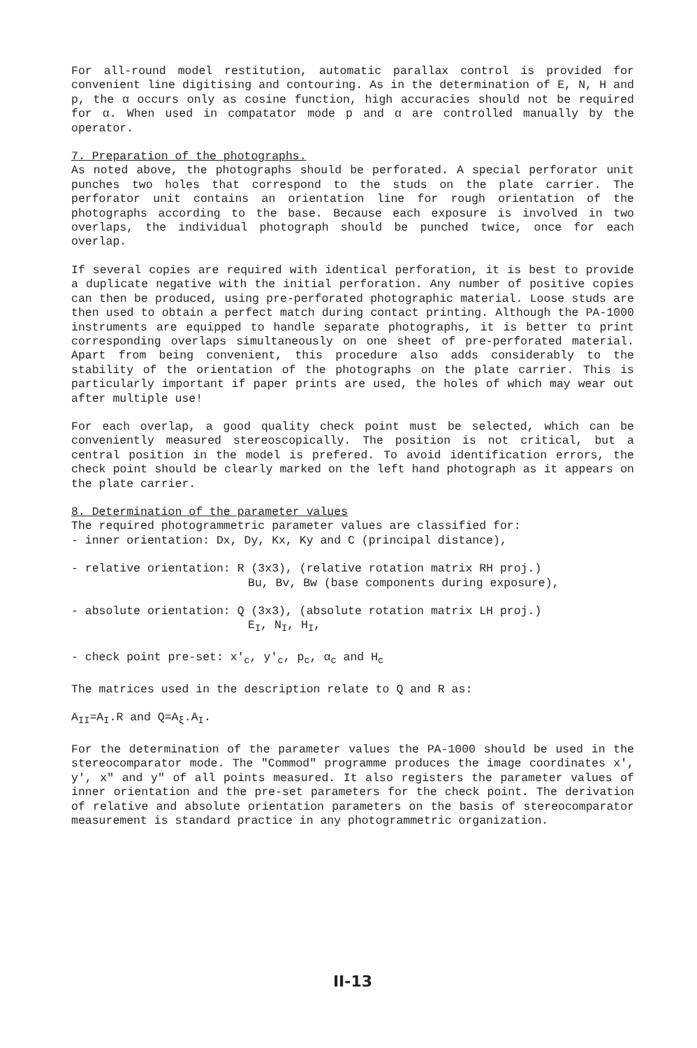For all-round model restitution, automatic parallax control is provided for convenient line digitising and contouring. As in the determination of E, N, H and p, the α occurs only as cosine function, high accuracies should not be required for α. When used in compatator mode p and α are controlled manually by the operator.
7. Preparation of the photographs.
As noted above, the photographs should be perforated. A special perforator unit punches two holes that correspond to the studs on the plate carrier. The perforator unit contains an orientation line for rough orientation of the photographs according to the base. Because each exposure is involved in two overlaps, the individual photograph should be punched twice, once for each overlap.
If several copies are required with identical perforation, it is best to provide a duplicate negative with the initial perforation. Any number of positive copies can then be produced, using pre-perforated photographic material. Loose studs are then used to obtain a perfect match during contact printing. Although the PA-1000 instruments are equipped to handle separate photographs, it is better to print corresponding overlaps simultaneously on one sheet of pre-perforated material. Apart from being convenient, this procedure also adds considerably to the stability of the orientation of the photographs on the plate carrier. This is particularly important if paper prints are used, the holes of which may wear out after multiple use!
For each overlap, a good quality check point must be selected, which can be conveniently measured stereoscopically. The position is not critical, but a central position in the model is prefered. To avoid identification errors, the check point should be clearly marked on the left hand photograph as it appears on the plate carrier.
8. Determination of the parameter values
The required photogrammetric parameter values are classified for:
- inner orientation: Dx, Dy, Kx, Ky and C (principal distance),
- relative orientation: R (3x3), (relative rotation matrix RH proj.)
Bu, Bv, Bw (base components during exposure),
- absolute orientation: Q (3x3), (absolute rotation matrix LH proj.)
E<sub>I</sub>, N<sub>I</sub>, H<sub>I</sub>,
- check point pre-set: x′<sub>c</sub>, y′<sub>c</sub>, p<sub>c</sub>, α<sub>c</sub> and H<sub>c</sub>
The matrices used in the description relate to Q and R as:
A<sub>II</sub>=A<sub>I</sub>.R and Q=A<sub>ξ</sub>.A<sub>I</sub>.
For the determination of the parameter values the PA-1000 should be used in the stereocomparator mode. The "Commod" programme produces the image coordinates x′, y′, x" and y" of all points measured. It also registers the parameter values of inner orientation and the pre-set parameters for the check point. The derivation of relative and absolute orientation parameters on the basis of stereocomparator measurement is standard practice in any photogrammetric organization.
II-13